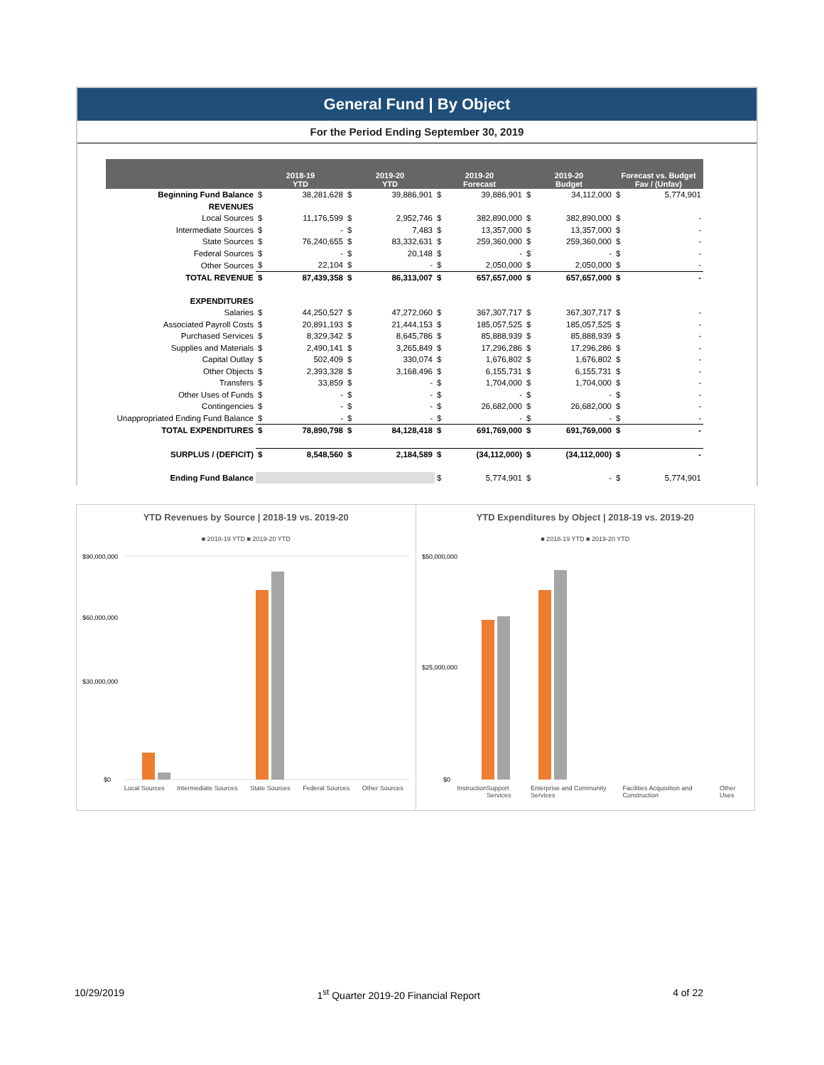General Fund | By Object
For the Period Ending September 30, 2019
| | 2018-19 YTD | | 2019-20 YTD | | 2019-20 Forecast | | 2019-20 Budget | | Forecast vs. Budget Fav / (Unfav) | |
| --- | --- | --- | --- | --- | --- | --- | --- | --- | --- | --- |
| Beginning Fund Balance | $ | 38,281,628 | $ | 39,886,901 | $ | 39,886,901 | $ | 34,112,000 | $ | 5,774,901 |
| REVENUES | | | | | | | | | | |
| Local Sources | $ | 11,176,599 | $ | 2,952,746 | $ | 382,890,000 | $ | 382,890,000 | $ | - |
| Intermediate Sources | $ | - | $ | 7,483 | $ | 13,357,000 | $ | 13,357,000 | $ | - |
| State Sources | $ | 76,240,655 | $ | 83,332,631 | $ | 259,360,000 | $ | 259,360,000 | $ | - |
| Federal Sources | $ | - | $ | 20,148 | $ | - | $ | - | $ | - |
| Other Sources | $ | 22,104 | $ | - | $ | 2,050,000 | $ | 2,050,000 | $ | - |
| TOTAL REVENUE | $ | 87,439,358 | $ | 86,313,007 | $ | 657,657,000 | $ | 657,657,000 | $ | - |
| EXPENDITURES | | | | | | | | | | |
| Salaries | $ | 44,250,527 | $ | 47,272,060 | $ | 367,307,717 | $ | 367,307,717 | $ | - |
| Associated Payroll Costs | $ | 20,891,193 | $ | 21,444,153 | $ | 185,057,525 | $ | 185,057,525 | $ | - |
| Purchased Services | $ | 8,329,342 | $ | 8,645,786 | $ | 85,888,939 | $ | 85,888,939 | $ | - |
| Supplies and Materials | $ | 2,490,141 | $ | 3,265,849 | $ | 17,296,286 | $ | 17,296,286 | $ | - |
| Capital Outlay | $ | 502,409 | $ | 330,074 | $ | 1,676,802 | $ | 1,676,802 | $ | - |
| Other Objects | $ | 2,393,328 | $ | 3,168,496 | $ | 6,155,731 | $ | 6,155,731 | $ | - |
| Transfers | $ | 33,859 | $ | - | $ | 1,704,000 | $ | 1,704,000 | $ | - |
| Other Uses of Funds | $ | - | $ | - | $ | - | $ | - | $ | - |
| Contingencies | $ | - | $ | - | $ | 26,682,000 | $ | 26,682,000 | $ | - |
| Unappropriated Ending Fund Balance | $ | - | $ | - | $ | - | $ | - | $ | - |
| TOTAL EXPENDITURES | $ | 78,890,798 | $ | 84,128,418 | $ | 691,769,000 | $ | 691,769,000 | $ | - |
| SURPLUS / (DEFICIT) | $ | 8,548,560 | $ | 2,184,589 | $ | (34,112,000) | $ | (34,112,000) | $ | - |
| Ending Fund Balance | | | | | $ | 5,774,901 | $ | - | $ | 5,774,901 |
YTD Revenues by Source | 2018-19 vs. 2019-20
■ 2018-19 YTD ■ 2019-20 YTD
$90,000,000
$60,000,000
$30,000,000
$0
Local Sources Intermediate Sources State Sources Federal Sources Other Sources
YTD Expenditures by Object | 2018-19 vs. 2019-20
■ 2018-19 YTD ■ 2019-20 YTD
$50,000,000
$25,000,000
$0
Instruction Support Services Enterprise and Community Services Facilities Acquisition and Construction Other Uses
10/29/2019 1<sup>st</sup> Quarter 2019-20 Financial Report 4 of 22